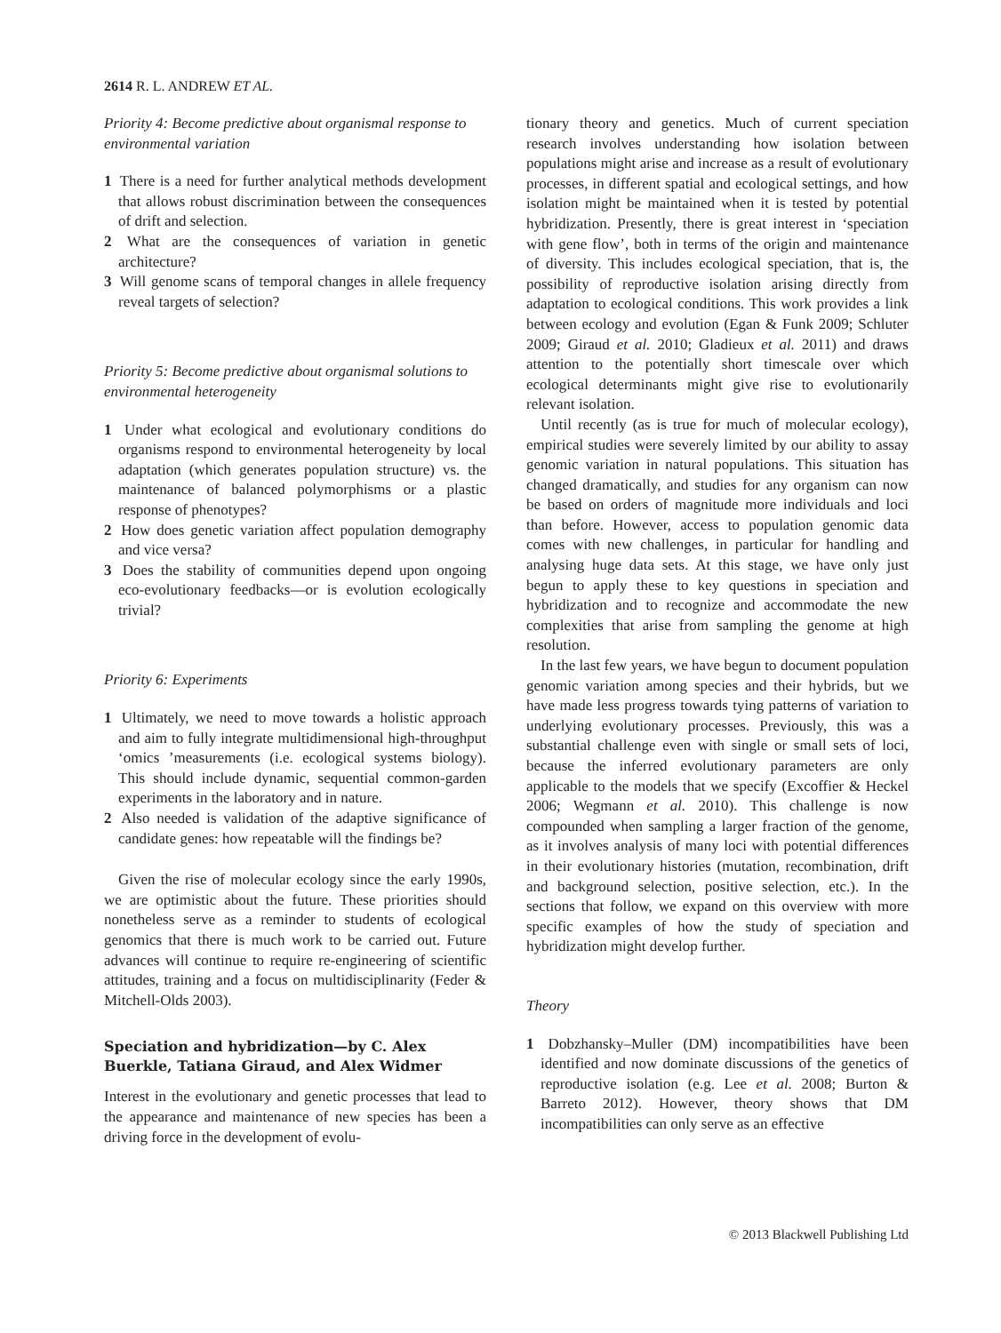2614 R. L. ANDREW ET AL.
Priority 4: Become predictive about organismal response to environmental variation
1 There is a need for further analytical methods development that allows robust discrimination between the consequences of drift and selection.
2 What are the consequences of variation in genetic architecture?
3 Will genome scans of temporal changes in allele frequency reveal targets of selection?
Priority 5: Become predictive about organismal solutions to environmental heterogeneity
1 Under what ecological and evolutionary conditions do organisms respond to environmental heterogeneity by local adaptation (which generates population structure) vs. the maintenance of balanced polymorphisms or a plastic response of phenotypes?
2 How does genetic variation affect population demography and vice versa?
3 Does the stability of communities depend upon ongoing eco-evolutionary feedbacks—or is evolution ecologically trivial?
Priority 6: Experiments
1 Ultimately, we need to move towards a holistic approach and aim to fully integrate multidimensional high-throughput ‘omics ’measurements (i.e. ecological systems biology). This should include dynamic, sequential common-garden experiments in the laboratory and in nature.
2 Also needed is validation of the adaptive significance of candidate genes: how repeatable will the findings be?
Given the rise of molecular ecology since the early 1990s, we are optimistic about the future. These priorities should nonetheless serve as a reminder to students of ecological genomics that there is much work to be carried out. Future advances will continue to require re-engineering of scientific attitudes, training and a focus on multidisciplinarity (Feder & Mitchell-Olds 2003).
Speciation and hybridization—by C. Alex Buerkle, Tatiana Giraud, and Alex Widmer
Interest in the evolutionary and genetic processes that lead to the appearance and maintenance of new species has been a driving force in the development of evolu-
tionary theory and genetics. Much of current speciation research involves understanding how isolation between populations might arise and increase as a result of evolutionary processes, in different spatial and ecological settings, and how isolation might be maintained when it is tested by potential hybridization. Presently, there is great interest in ‘speciation with gene flow’, both in terms of the origin and maintenance of diversity. This includes ecological speciation, that is, the possibility of reproductive isolation arising directly from adaptation to ecological conditions. This work provides a link between ecology and evolution (Egan & Funk 2009; Schluter 2009; Giraud et al. 2010; Gladieux et al. 2011) and draws attention to the potentially short timescale over which ecological determinants might give rise to evolutionarily relevant isolation.
Until recently (as is true for much of molecular ecology), empirical studies were severely limited by our ability to assay genomic variation in natural populations. This situation has changed dramatically, and studies for any organism can now be based on orders of magnitude more individuals and loci than before. However, access to population genomic data comes with new challenges, in particular for handling and analysing huge data sets. At this stage, we have only just begun to apply these to key questions in speciation and hybridization and to recognize and accommodate the new complexities that arise from sampling the genome at high resolution.
In the last few years, we have begun to document population genomic variation among species and their hybrids, but we have made less progress towards tying patterns of variation to underlying evolutionary processes. Previously, this was a substantial challenge even with single or small sets of loci, because the inferred evolutionary parameters are only applicable to the models that we specify (Excoffier & Heckel 2006; Wegmann et al. 2010). This challenge is now compounded when sampling a larger fraction of the genome, as it involves analysis of many loci with potential differences in their evolutionary histories (mutation, recombination, drift and background selection, positive selection, etc.). In the sections that follow, we expand on this overview with more specific examples of how the study of speciation and hybridization might develop further.
Theory
1 Dobzhansky–Muller (DM) incompatibilities have been identified and now dominate discussions of the genetics of reproductive isolation (e.g. Lee et al. 2008; Burton & Barreto 2012). However, theory shows that DM incompatibilities can only serve as an effective
© 2013 Blackwell Publishing Ltd